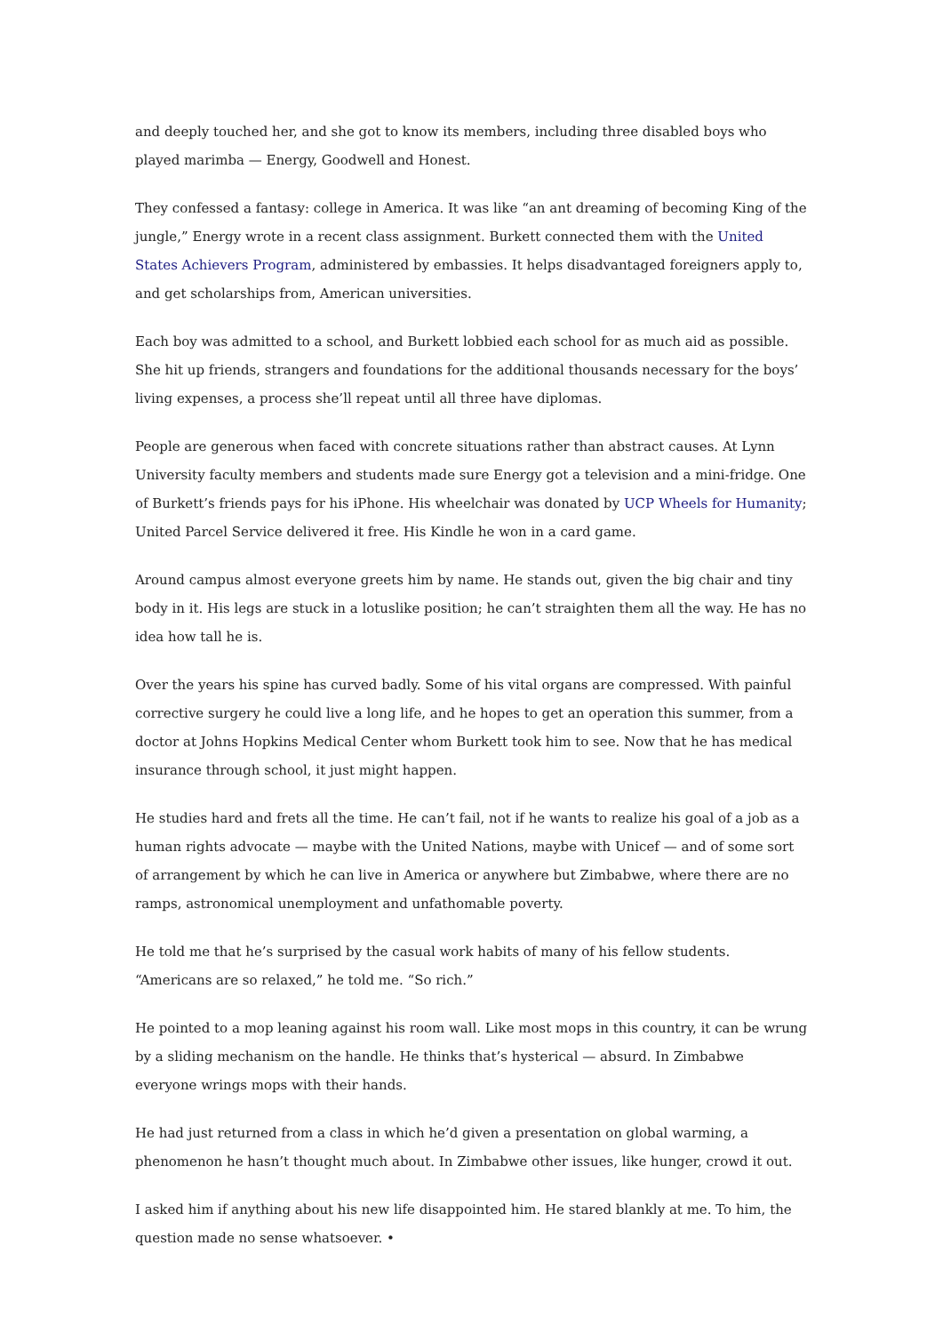and deeply touched her, and she got to know its members, including three disabled boys who played marimba — Energy, Goodwell and Honest.
They confessed a fantasy: college in America. It was like “an ant dreaming of becoming King of the jungle,” Energy wrote in a recent class assignment. Burkett connected them with the United States Achievers Program, administered by embassies. It helps disadvantaged foreigners apply to, and get scholarships from, American universities.
Each boy was admitted to a school, and Burkett lobbied each school for as much aid as possible. She hit up friends, strangers and foundations for the additional thousands necessary for the boys’ living expenses, a process she’ll repeat until all three have diplomas.
People are generous when faced with concrete situations rather than abstract causes. At Lynn University faculty members and students made sure Energy got a television and a mini-fridge. One of Burkett’s friends pays for his iPhone. His wheelchair was donated by UCP Wheels for Humanity; United Parcel Service delivered it free. His Kindle he won in a card game.
Around campus almost everyone greets him by name. He stands out, given the big chair and tiny body in it. His legs are stuck in a lotuslike position; he can’t straighten them all the way. He has no idea how tall he is.
Over the years his spine has curved badly. Some of his vital organs are compressed. With painful corrective surgery he could live a long life, and he hopes to get an operation this summer, from a doctor at Johns Hopkins Medical Center whom Burkett took him to see. Now that he has medical insurance through school, it just might happen.
He studies hard and frets all the time. He can’t fail, not if he wants to realize his goal of a job as a human rights advocate — maybe with the United Nations, maybe with Unicef — and of some sort of arrangement by which he can live in America or anywhere but Zimbabwe, where there are no ramps, astronomical unemployment and unfathomable poverty.
He told me that he’s surprised by the casual work habits of many of his fellow students. “Americans are so relaxed,” he told me. “So rich.”
He pointed to a mop leaning against his room wall. Like most mops in this country, it can be wrung by a sliding mechanism on the handle. He thinks that’s hysterical — absurd. In Zimbabwe everyone wrings mops with their hands.
He had just returned from a class in which he’d given a presentation on global warming, a phenomenon he hasn’t thought much about. In Zimbabwe other issues, like hunger, crowd it out.
I asked him if anything about his new life disappointed him. He stared blankly at me. To him, the question made no sense whatsoever. •